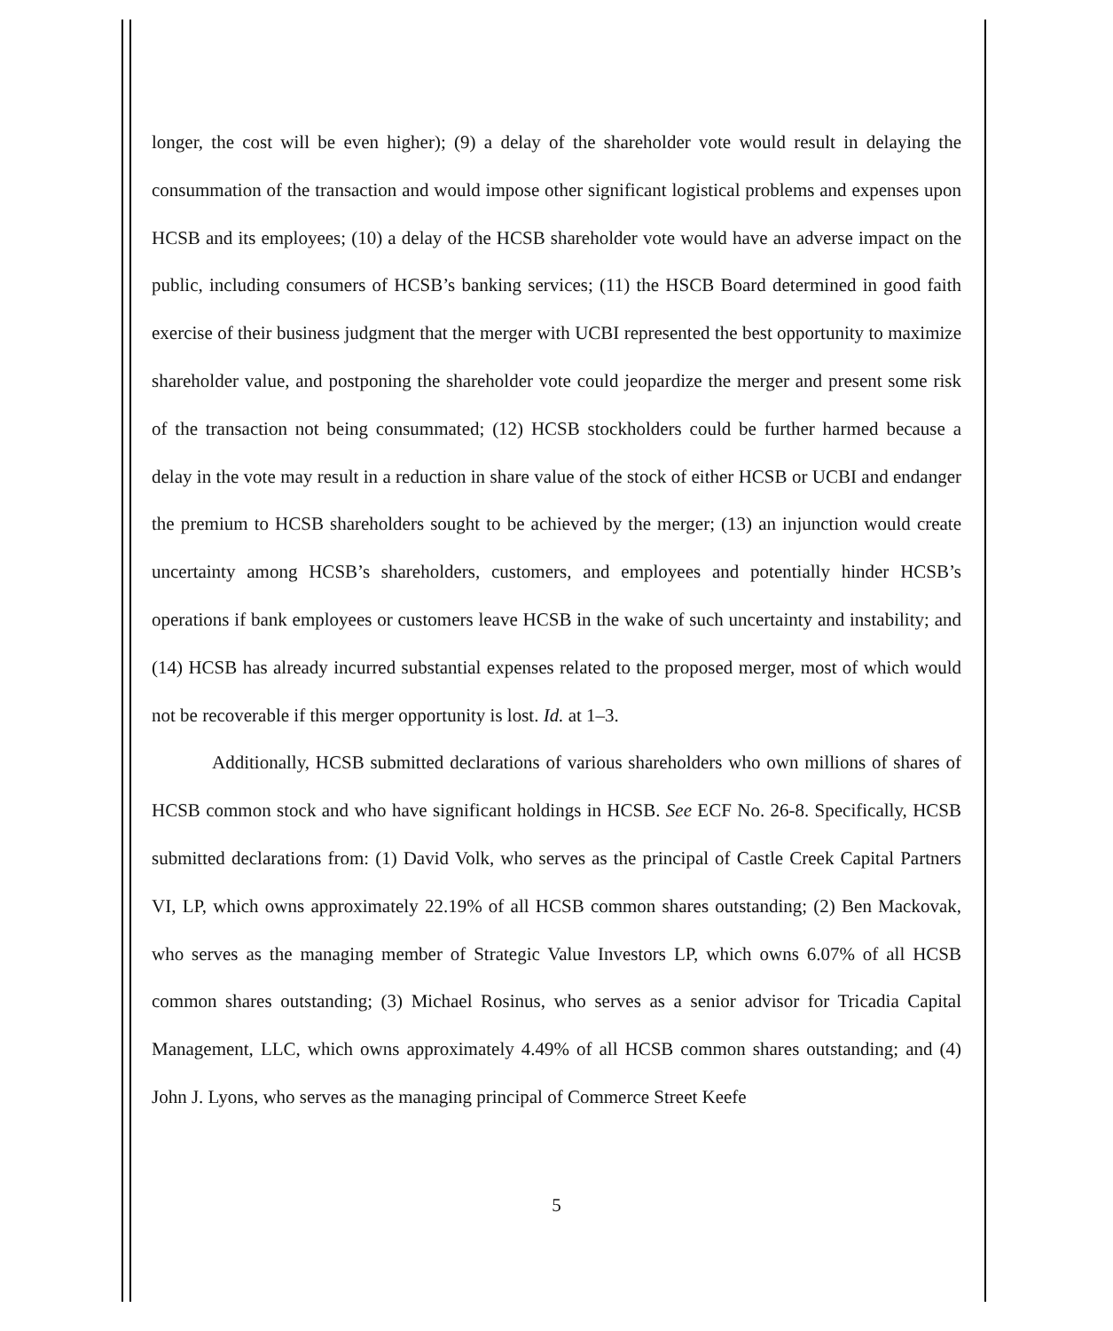longer, the cost will be even higher); (9) a delay of the shareholder vote would result in delaying the consummation of the transaction and would impose other significant logistical problems and expenses upon HCSB and its employees; (10) a delay of the HCSB shareholder vote would have an adverse impact on the public, including consumers of HCSB’s banking services; (11) the HSCB Board determined in good faith exercise of their business judgment that the merger with UCBI represented the best opportunity to maximize shareholder value, and postponing the shareholder vote could jeopardize the merger and present some risk of the transaction not being consummated; (12) HCSB stockholders could be further harmed because a delay in the vote may result in a reduction in share value of the stock of either HCSB or UCBI and endanger the premium to HCSB shareholders sought to be achieved by the merger; (13) an injunction would create uncertainty among HCSB’s shareholders, customers, and employees and potentially hinder HCSB’s operations if bank employees or customers leave HCSB in the wake of such uncertainty and instability; and (14) HCSB has already incurred substantial expenses related to the proposed merger, most of which would not be recoverable if this merger opportunity is lost. Id. at 1–3.
Additionally, HCSB submitted declarations of various shareholders who own millions of shares of HCSB common stock and who have significant holdings in HCSB. See ECF No. 26-8. Specifically, HCSB submitted declarations from: (1) David Volk, who serves as the principal of Castle Creek Capital Partners VI, LP, which owns approximately 22.19% of all HCSB common shares outstanding; (2) Ben Mackovak, who serves as the managing member of Strategic Value Investors LP, which owns 6.07% of all HCSB common shares outstanding; (3) Michael Rosinus, who serves as a senior advisor for Tricadia Capital Management, LLC, which owns approximately 4.49% of all HCSB common shares outstanding; and (4) John J. Lyons, who serves as the managing principal of Commerce Street Keefe
5